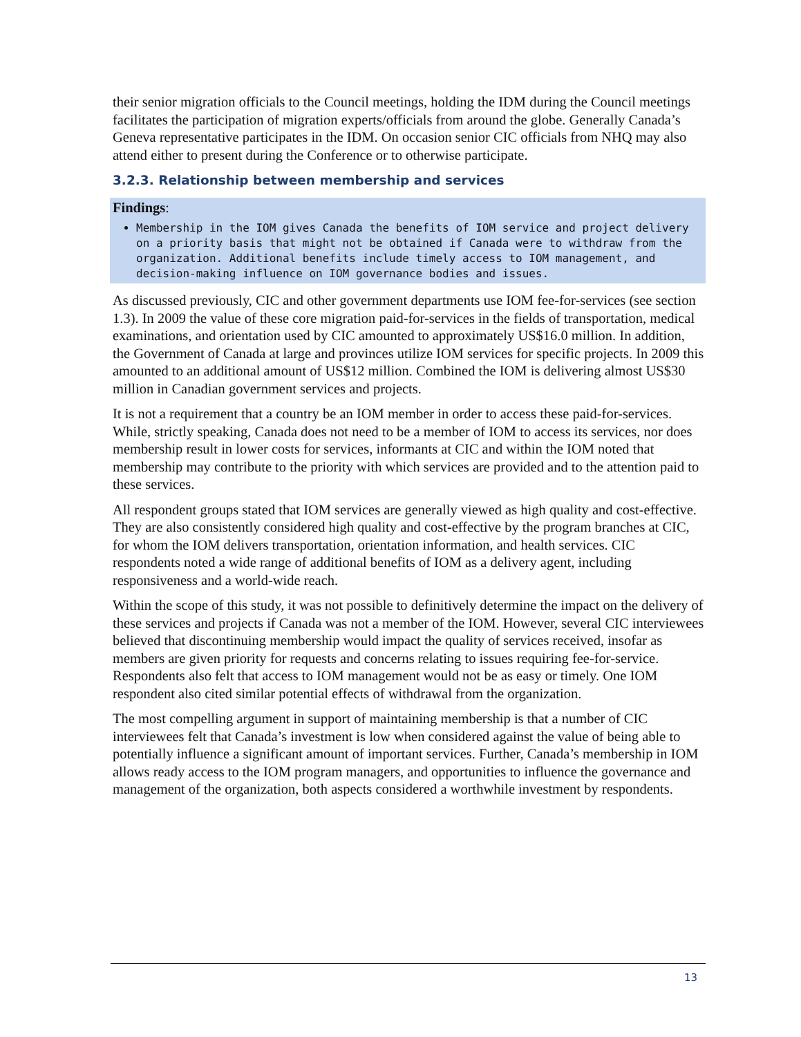their senior migration officials to the Council meetings, holding the IDM during the Council meetings facilitates the participation of migration experts/officials from around the globe. Generally Canada’s Geneva representative participates in the IDM. On occasion senior CIC officials from NHQ may also attend either to present during the Conference or to otherwise participate.
3.2.3. Relationship between membership and services
Findings:
Membership in the IOM gives Canada the benefits of IOM service and project delivery on a priority basis that might not be obtained if Canada were to withdraw from the organization. Additional benefits include timely access to IOM management, and decision-making influence on IOM governance bodies and issues.
As discussed previously, CIC and other government departments use IOM fee-for-services (see section 1.3). In 2009 the value of these core migration paid-for-services in the fields of transportation, medical examinations, and orientation used by CIC amounted to approximately US$16.0 million. In addition, the Government of Canada at large and provinces utilize IOM services for specific projects. In 2009 this amounted to an additional amount of US$12 million. Combined the IOM is delivering almost US$30 million in Canadian government services and projects.
It is not a requirement that a country be an IOM member in order to access these paid-for-services. While, strictly speaking, Canada does not need to be a member of IOM to access its services, nor does membership result in lower costs for services, informants at CIC and within the IOM noted that membership may contribute to the priority with which services are provided and to the attention paid to these services.
All respondent groups stated that IOM services are generally viewed as high quality and cost-effective. They are also consistently considered high quality and cost-effective by the program branches at CIC, for whom the IOM delivers transportation, orientation information, and health services. CIC respondents noted a wide range of additional benefits of IOM as a delivery agent, including responsiveness and a world-wide reach.
Within the scope of this study, it was not possible to definitively determine the impact on the delivery of these services and projects if Canada was not a member of the IOM. However, several CIC interviewees believed that discontinuing membership would impact the quality of services received, insofar as members are given priority for requests and concerns relating to issues requiring fee-for-service. Respondents also felt that access to IOM management would not be as easy or timely. One IOM respondent also cited similar potential effects of withdrawal from the organization.
The most compelling argument in support of maintaining membership is that a number of CIC interviewees felt that Canada’s investment is low when considered against the value of being able to potentially influence a significant amount of important services. Further, Canada’s membership in IOM allows ready access to the IOM program managers, and opportunities to influence the governance and management of the organization, both aspects considered a worthwhile investment by respondents.
13